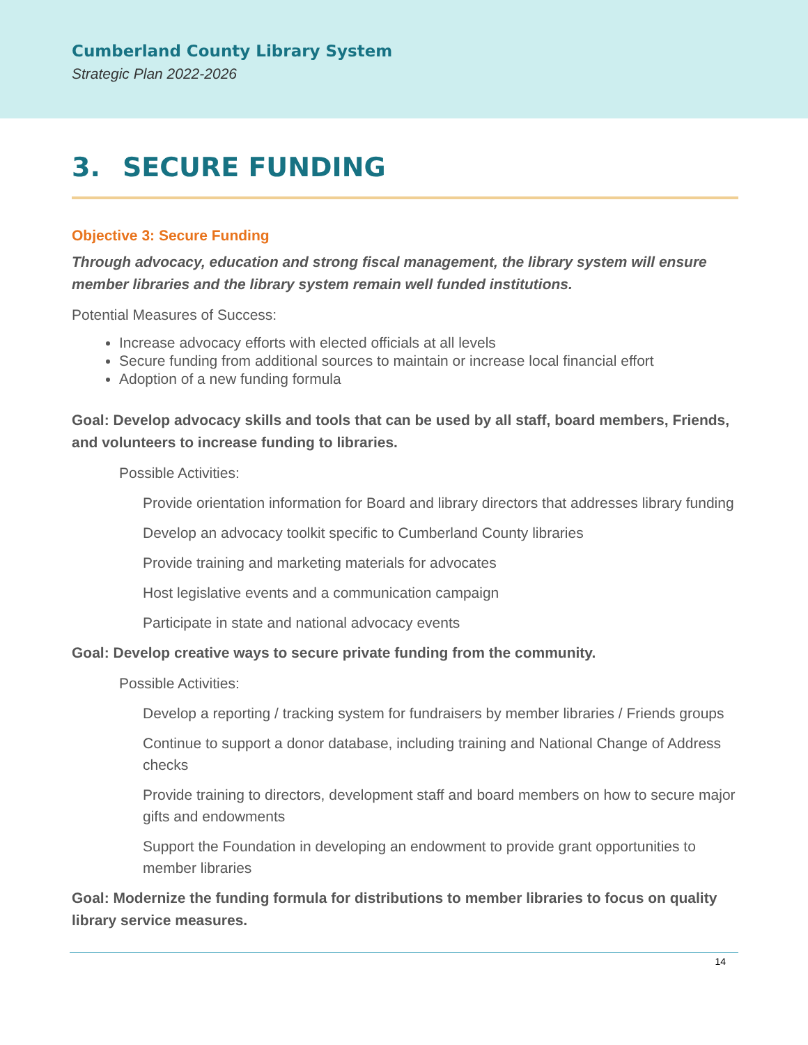Cumberland County Library System
Strategic Plan 2022-2026
3. SECURE FUNDING
Objective 3: Secure Funding
Through advocacy, education and strong fiscal management, the library system will ensure member libraries and the library system remain well funded institutions.
Potential Measures of Success:
Increase advocacy efforts with elected officials at all levels
Secure funding from additional sources to maintain or increase local financial effort
Adoption of a new funding formula
Goal: Develop advocacy skills and tools that can be used by all staff, board members, Friends, and volunteers to increase funding to libraries.
Possible Activities:
Provide orientation information for Board and library directors that addresses library funding
Develop an advocacy toolkit specific to Cumberland County libraries
Provide training and marketing materials for advocates
Host legislative events and a communication campaign
Participate in state and national advocacy events
Goal: Develop creative ways to secure private funding from the community.
Possible Activities:
Develop a reporting / tracking system for fundraisers by member libraries / Friends groups
Continue to support a donor database, including training and National Change of Address checks
Provide training to directors, development staff and board members on how to secure major gifts and endowments
Support the Foundation in developing an endowment to provide grant opportunities to member libraries
Goal: Modernize the funding formula for distributions to member libraries to focus on quality library service measures.
14